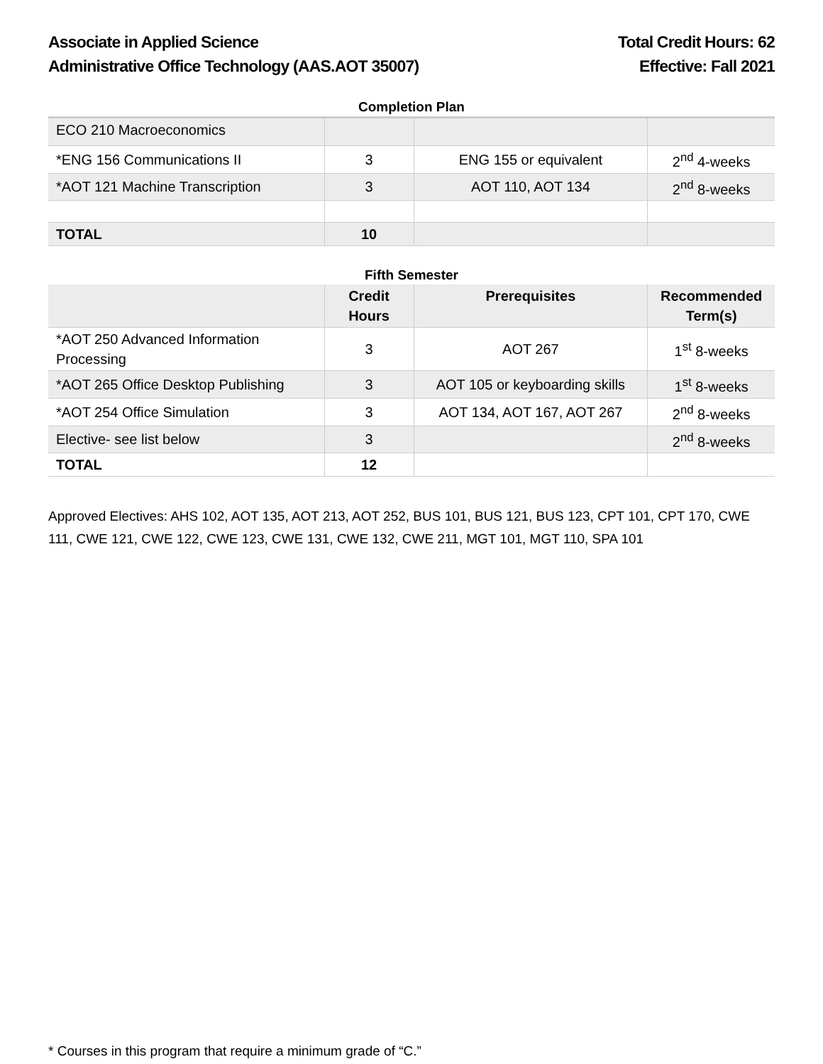Associate in Applied Science
Administrative Office Technology (AAS.AOT 35007)
Total Credit Hours: 62
Effective: Fall 2021
Completion Plan
| ECO 210 Macroeconomics | | | |
| *ENG 156 Communications II | 3 | ENG 155 or equivalent | 2<sup>nd</sup> 4-weeks |
| *AOT 121 Machine Transcription | 3 | AOT 110, AOT 134 | 2<sup>nd</sup> 8-weeks |
| TOTAL | 10 | | |
Fifth Semester
| | Credit Hours | Prerequisites | Recommended Term(s) |
| --- | --- | --- | --- |
| *AOT 250 Advanced Information Processing | 3 | AOT 267 | 1<sup>st</sup> 8-weeks |
| *AOT 265 Office Desktop Publishing | 3 | AOT 105 or keyboarding skills | 1<sup>st</sup> 8-weeks |
| *AOT 254 Office Simulation | 3 | AOT 134, AOT 167, AOT 267 | 2<sup>nd</sup> 8-weeks |
| Elective- see list below | 3 | | 2<sup>nd</sup> 8-weeks |
| TOTAL | 12 | | |
Approved Electives: AHS 102, AOT 135, AOT 213, AOT 252, BUS 101, BUS 121, BUS 123, CPT 101, CPT 170, CWE 111, CWE 121, CWE 122, CWE 123, CWE 131, CWE 132, CWE 211, MGT 101, MGT 110, SPA 101
* Courses in this program that require a minimum grade of “C.”